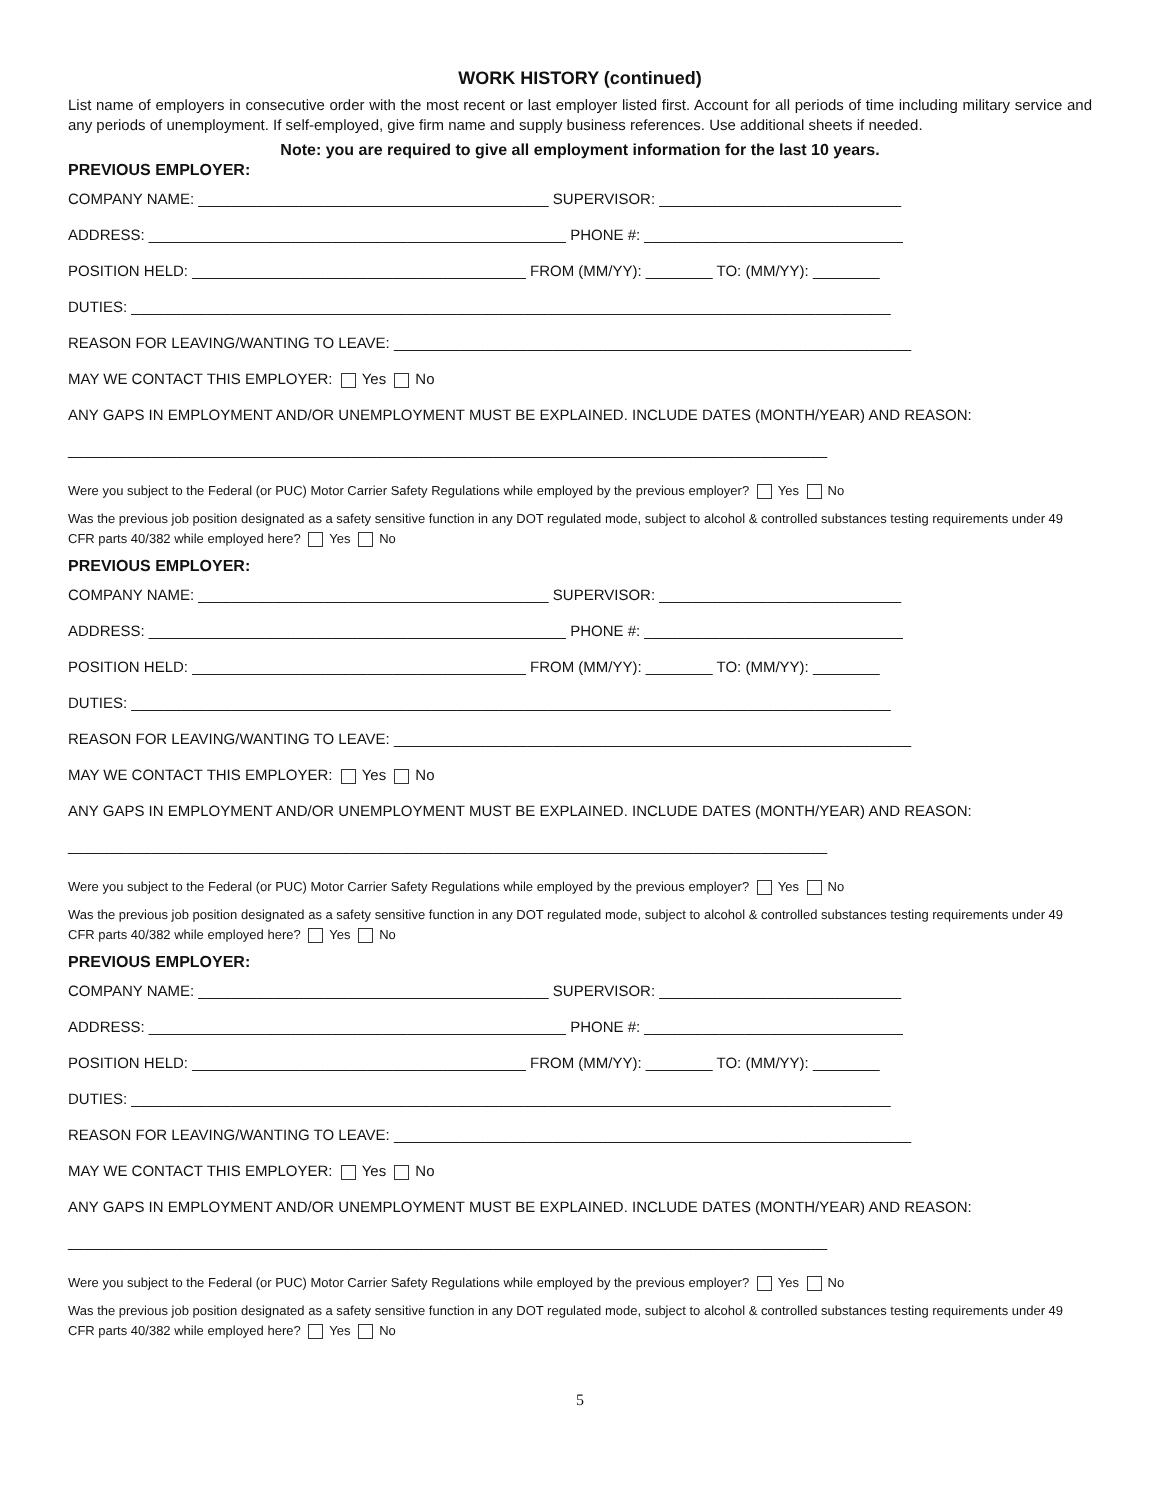WORK HISTORY (continued)
List name of employers in consecutive order with the most recent or last employer listed first. Account for all periods of time including military service and any periods of unemployment. If self-employed, give firm name and supply business references. Use additional sheets if needed.
Note: you are required to give all employment information for the last 10 years.
PREVIOUS EMPLOYER:
COMPANY NAME: __________________________________________ SUPERVISOR: _____________________________
ADDRESS: __________________________________________________ PHONE #: _______________________________
POSITION HELD: ________________________________________ FROM (MM/YY): ________ TO: (MM/YY): ________
DUTIES: ___________________________________________________________________________________________
REASON FOR LEAVING/WANTING TO LEAVE: ______________________________________________________________
MAY WE CONTACT THIS EMPLOYER: Yes No
ANY GAPS IN EMPLOYMENT AND/OR UNEMPLOYMENT MUST BE EXPLAINED. INCLUDE DATES (MONTH/YEAR) AND REASON:
___________________________________________________________________________________________
Were you subject to the Federal (or PUC) Motor Carrier Safety Regulations while employed by the previous employer? Yes No
Was the previous job position designated as a safety sensitive function in any DOT regulated mode, subject to alcohol & controlled substances testing requirements under 49 CFR parts 40/382 while employed here? Yes No
PREVIOUS EMPLOYER:
COMPANY NAME: __________________________________________ SUPERVISOR: _____________________________
ADDRESS: __________________________________________________ PHONE #: _______________________________
POSITION HELD: ________________________________________ FROM (MM/YY): ________ TO: (MM/YY): ________
DUTIES: ___________________________________________________________________________________________
REASON FOR LEAVING/WANTING TO LEAVE: ______________________________________________________________
MAY WE CONTACT THIS EMPLOYER: Yes No
ANY GAPS IN EMPLOYMENT AND/OR UNEMPLOYMENT MUST BE EXPLAINED. INCLUDE DATES (MONTH/YEAR) AND REASON:
___________________________________________________________________________________________
Were you subject to the Federal (or PUC) Motor Carrier Safety Regulations while employed by the previous employer? Yes No
Was the previous job position designated as a safety sensitive function in any DOT regulated mode, subject to alcohol & controlled substances testing requirements under 49 CFR parts 40/382 while employed here? Yes No
PREVIOUS EMPLOYER:
COMPANY NAME: __________________________________________ SUPERVISOR: _____________________________
ADDRESS: __________________________________________________ PHONE #: _______________________________
POSITION HELD: ________________________________________ FROM (MM/YY): ________ TO: (MM/YY): ________
DUTIES: ___________________________________________________________________________________________
REASON FOR LEAVING/WANTING TO LEAVE: ______________________________________________________________
MAY WE CONTACT THIS EMPLOYER: Yes No
ANY GAPS IN EMPLOYMENT AND/OR UNEMPLOYMENT MUST BE EXPLAINED. INCLUDE DATES (MONTH/YEAR) AND REASON:
___________________________________________________________________________________________
Were you subject to the Federal (or PUC) Motor Carrier Safety Regulations while employed by the previous employer? Yes No
Was the previous job position designated as a safety sensitive function in any DOT regulated mode, subject to alcohol & controlled substances testing requirements under 49 CFR parts 40/382 while employed here? Yes No
5